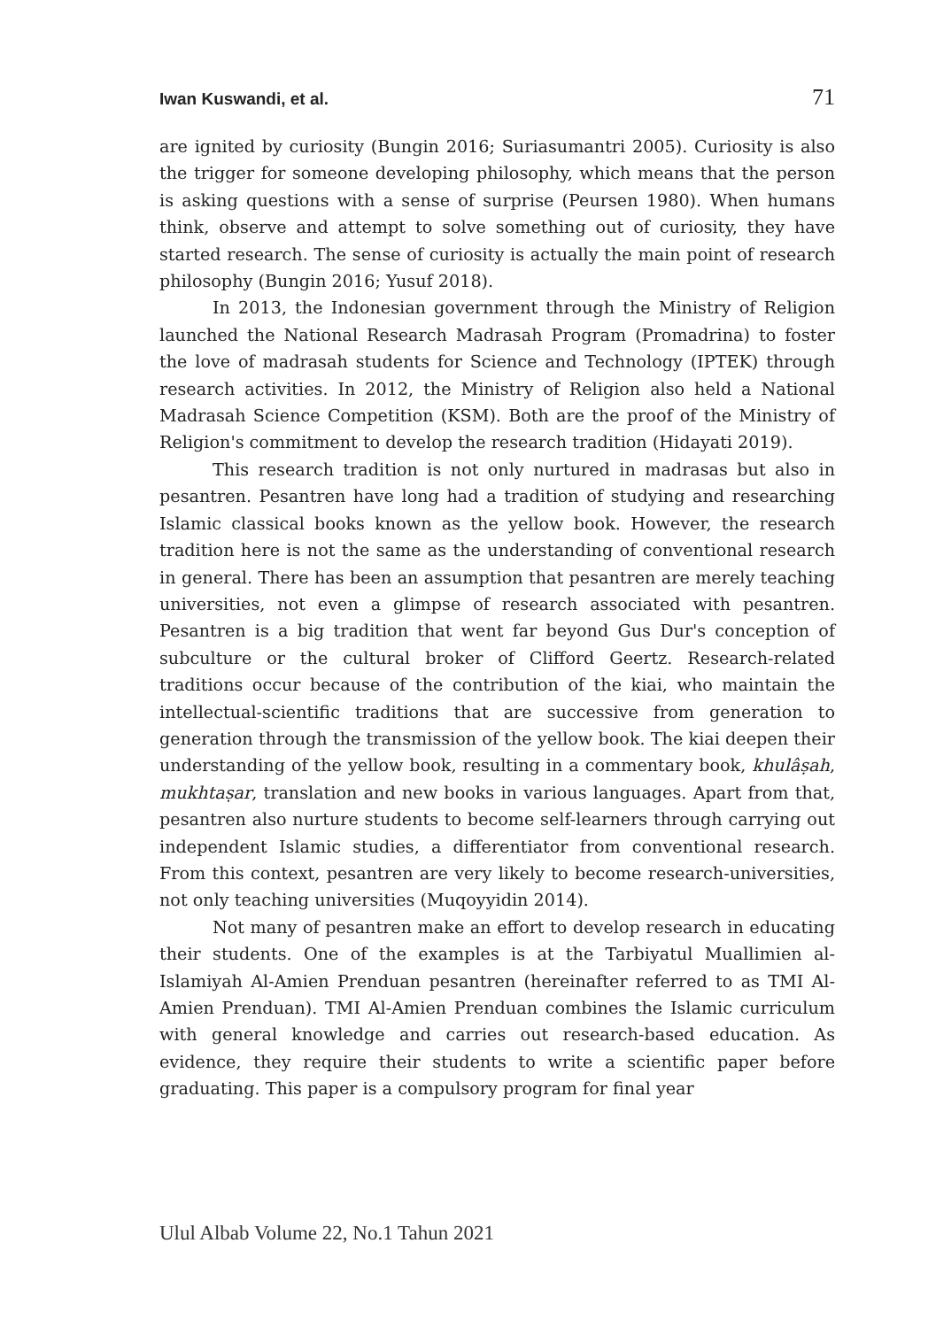Iwan Kuswandi, et al. 71
are ignited by curiosity (Bungin 2016; Suriasumantri 2005). Curiosity is also the trigger for someone developing philosophy, which means that the person is asking questions with a sense of surprise (Peursen 1980). When humans think, observe and attempt to solve something out of curiosity, they have started research. The sense of curiosity is actually the main point of research philosophy (Bungin 2016; Yusuf 2018).
In 2013, the Indonesian government through the Ministry of Religion launched the National Research Madrasah Program (Promadrina) to foster the love of madrasah students for Science and Technology (IPTEK) through research activities. In 2012, the Ministry of Religion also held a National Madrasah Science Competition (KSM). Both are the proof of the Ministry of Religion's commitment to develop the research tradition (Hidayati 2019).
This research tradition is not only nurtured in madrasas but also in pesantren. Pesantren have long had a tradition of studying and researching Islamic classical books known as the yellow book. However, the research tradition here is not the same as the understanding of conventional research in general. There has been an assumption that pesantren are merely teaching universities, not even a glimpse of research associated with pesantren. Pesantren is a big tradition that went far beyond Gus Dur's conception of subculture or the cultural broker of Clifford Geertz. Research-related traditions occur because of the contribution of the kiai, who maintain the intellectual-scientific traditions that are successive from generation to generation through the transmission of the yellow book. The kiai deepen their understanding of the yellow book, resulting in a commentary book, khulâṣah, mukhtaṣar, translation and new books in various languages. Apart from that, pesantren also nurture students to become self-learners through carrying out independent Islamic studies, a differentiator from conventional research. From this context, pesantren are very likely to become research-universities, not only teaching universities (Muqoyyidin 2014).
Not many of pesantren make an effort to develop research in educating their students. One of the examples is at the Tarbiyatul Muallimien al-Islamiyah Al-Amien Prenduan pesantren (hereinafter referred to as TMI Al-Amien Prenduan). TMI Al-Amien Prenduan combines the Islamic curriculum with general knowledge and carries out research-based education. As evidence, they require their students to write a scientific paper before graduating. This paper is a compulsory program for final year
Ulul Albab Volume 22, No.1 Tahun 2021